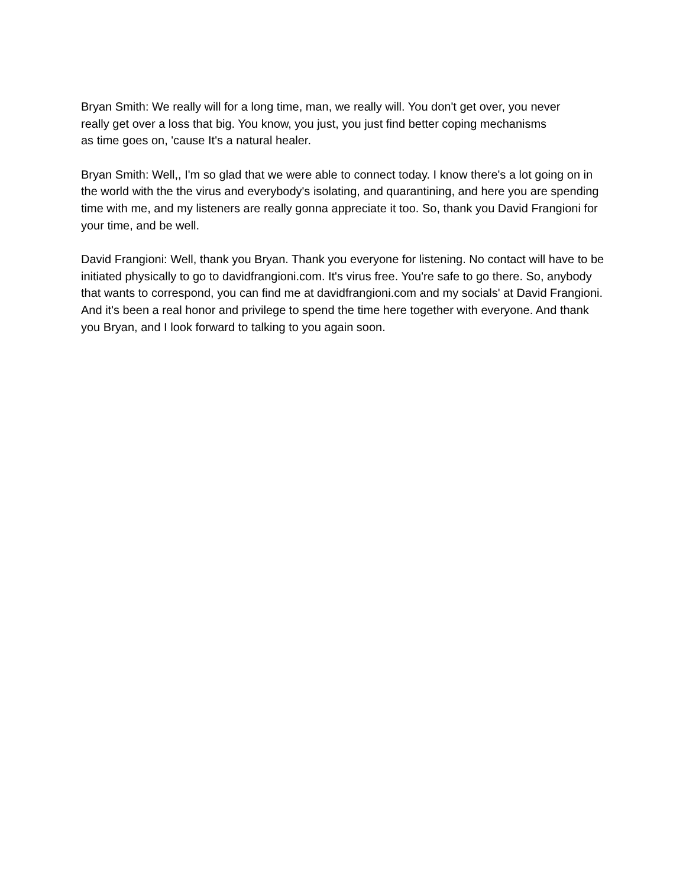Bryan Smith: We really will for a long time, man, we really will. You don't get over, you never
really get over a loss that big. You know, you just, you just find better coping mechanisms
as time goes on, 'cause It's a natural healer.
Bryan Smith: Well,, I'm so glad that we were able to connect today. I know there's a lot going on in the world with the the virus and everybody's isolating, and quarantining, and here you are spending time with me, and my listeners are really gonna appreciate it too. So, thank you David Frangioni for your time, and be well.
David Frangioni: Well, thank you Bryan. Thank you everyone for listening. No contact will have to be initiated physically to go to davidfrangioni.com. It's virus free. You're safe to go there. So, anybody that wants to correspond, you can find me at davidfrangioni.com and my socials' at David Frangioni. And it's been a real honor and privilege to spend the time here together with everyone. And thank you Bryan, and I look forward to talking to you again soon.